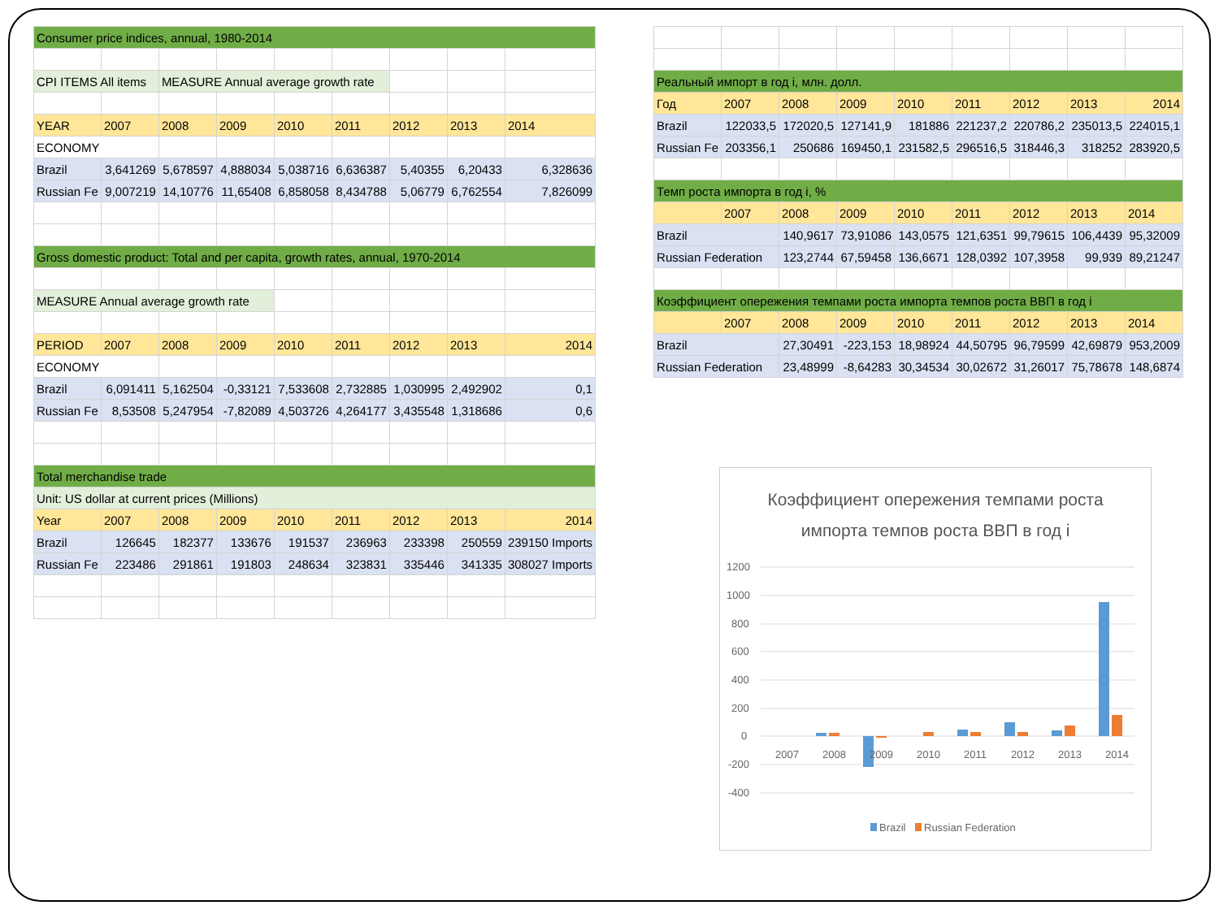| Consumer price indices, annual, 1980-2014 | | | | | | | | |
| CPI ITEMS All items | | MEASURE Annual average growth rate | | | | | | |
| YEAR | 2007 | 2008 | 2009 | 2010 | 2011 | 2012 | 2013 | 2014 |
| ECONOMY | | | | | | | | |
| Brazil | 3,641269 | 5,678597 | 4,888034 | 5,038716 | 6,636387 | 5,40355 | 6,20433 | 6,328636 |
| Russian Fe | 9,007219 | 14,10776 | 11,65408 | 6,858058 | 8,434788 | 5,06779 | 6,762554 | 7,826099 |
| Gross domestic product: Total and per capita, growth rates, annual, 1970-2014 | | | | | | | | |
| MEASURE Annual average growth rate | | | | | | | | |
| PERIOD | 2007 | 2008 | 2009 | 2010 | 2011 | 2012 | 2013 | 2014 |
| ECONOMY | | | | | | | | |
| Brazil | 6,091411 | 5,162504 | -0,33121 | 7,533608 | 2,732885 | 1,030995 | 2,492902 | 0,1 |
| Russian Fe | 8,53508 | 5,247954 | -7,82089 | 4,503726 | 4,264177 | 3,435548 | 1,318686 | 0,6 |
| Total merchandise trade | | | | | | | | |
| Unit: US dollar at current prices (Millions) | | | | | | | | |
| Year | 2007 | 2008 | 2009 | 2010 | 2011 | 2012 | 2013 | 2014 |
| Brazil | 126645 | 182377 | 133676 | 191537 | 236963 | 233398 | 250559 | 239150 Imports |
| Russian Fe | 223486 | 291861 | 191803 | 248634 | 323831 | 335446 | 341335 | 308027 Imports |
| Реальный импорт в год i, млн. долл. | | | | | | | | |
| Год | 2007 | 2008 | 2009 | 2010 | 2011 | 2012 | 2013 | 2014 |
| Brazil | 122033,5 | 172020,5 | 127141,9 | 181886 | 221237,2 | 220786,2 | 235013,5 | 224015,1 |
| Russian Fe | 203356,1 | 250686 | 169450,1 | 231582,5 | 296516,5 | 318446,3 | 318252 | 283920,5 |
| Темп роста импорта в год i, % | | | | | | | | |
| | 2007 | 2008 | 2009 | 2010 | 2011 | 2012 | 2013 | 2014 |
| Brazil | | 140,9617 | 73,91086 | 143,0575 | 121,6351 | 99,79615 | 106,4439 | 95,32009 |
| Russian Federation | | 123,2744 | 67,59458 | 136,6671 | 128,0392 | 107,3958 | 99,939 | 89,21247 |
| Коэффициент опережения темпами роста импорта темпов роста ВВП в год i | | | | | | | | |
| | 2007 | 2008 | 2009 | 2010 | 2011 | 2012 | 2013 | 2014 |
| Brazil | | 27,30491 | -223,153 | 18,98924 | 44,50795 | 96,79599 | 42,69879 | 953,2009 |
| Russian Federation | | 23,48999 | -8,64283 | 30,34534 | 30,02672 | 31,26017 | 75,78678 | 148,6874 |
Коэффициент опережения темпами роста
импорта темпов роста ВВП в год i
1200
1000
800
600
400
200
0
-200
-400
2007
2008
2009
2010
2011
2012
2013
2014
Brazil
Russian Federation